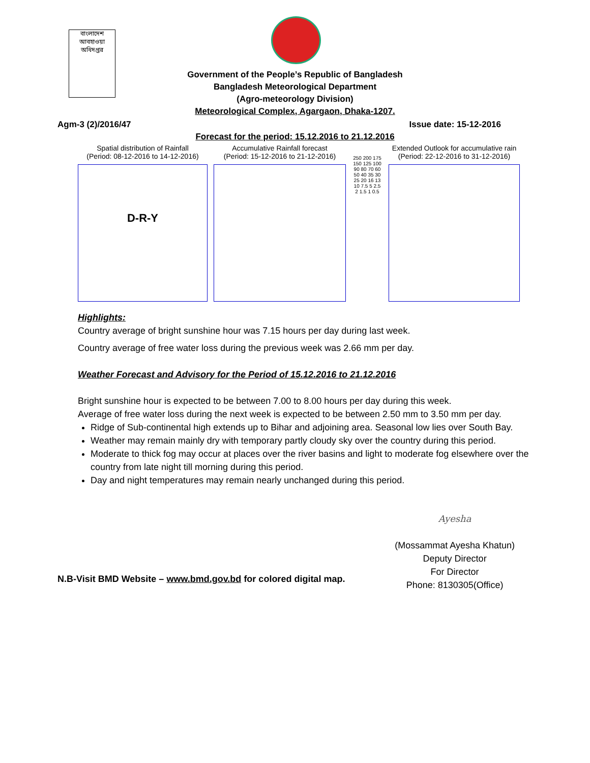বাংলাদেশ আবহাওয়া অধিদপ্তর
Government of the People’s Republic of Bangladesh
Bangladesh Meteorological Department
(Agro-meteorology Division)
Meteorological Complex, Agargaon, Dhaka-1207.
Agm-3 (2)/2016/47 Issue date: 15-12-2016
Forecast for the period: 15.12.2016 to 21.12.2016
Spatial distribution of Rainfall
(Period: 08-12-2016 to 14-12-2016)
D-R-Y
Accumulative Rainfall forecast
(Period: 15-12-2016 to 21-12-2016)
250 200 175 150 125 100 90 80 70 60 50 40 35 30 25 20 16 13 10 7.5 5 2.5 2 1.5 1 0.5
Extended Outlook for accumulative rain
(Period: 22-12-2016 to 31-12-2016)
Highlights:
Country average of bright sunshine hour was 7.15 hours per day during last week.
Country average of free water loss during the previous week was 2.66 mm per day.
Weather Forecast and Advisory for the Period of 15.12.2016 to 21.12.2016
Bright sunshine hour is expected to be between 7.00 to 8.00 hours per day during this week.
Average of free water loss during the next week is expected to be between 2.50 mm to 3.50 mm per day.
Ridge of Sub-continental high extends up to Bihar and adjoining area. Seasonal low lies over South Bay.
Weather may remain mainly dry with temporary partly cloudy sky over the country during this period.
Moderate to thick fog may occur at places over the river basins and light to moderate fog elsewhere over the country from late night till morning during this period.
Day and night temperatures may remain nearly unchanged during this period.
N.B-Visit BMD Website – www.bmd.gov.bd for colored digital map.
Ayesha
(Mossammat Ayesha Khatun)
Deputy Director
For Director
Phone: 8130305(Office)